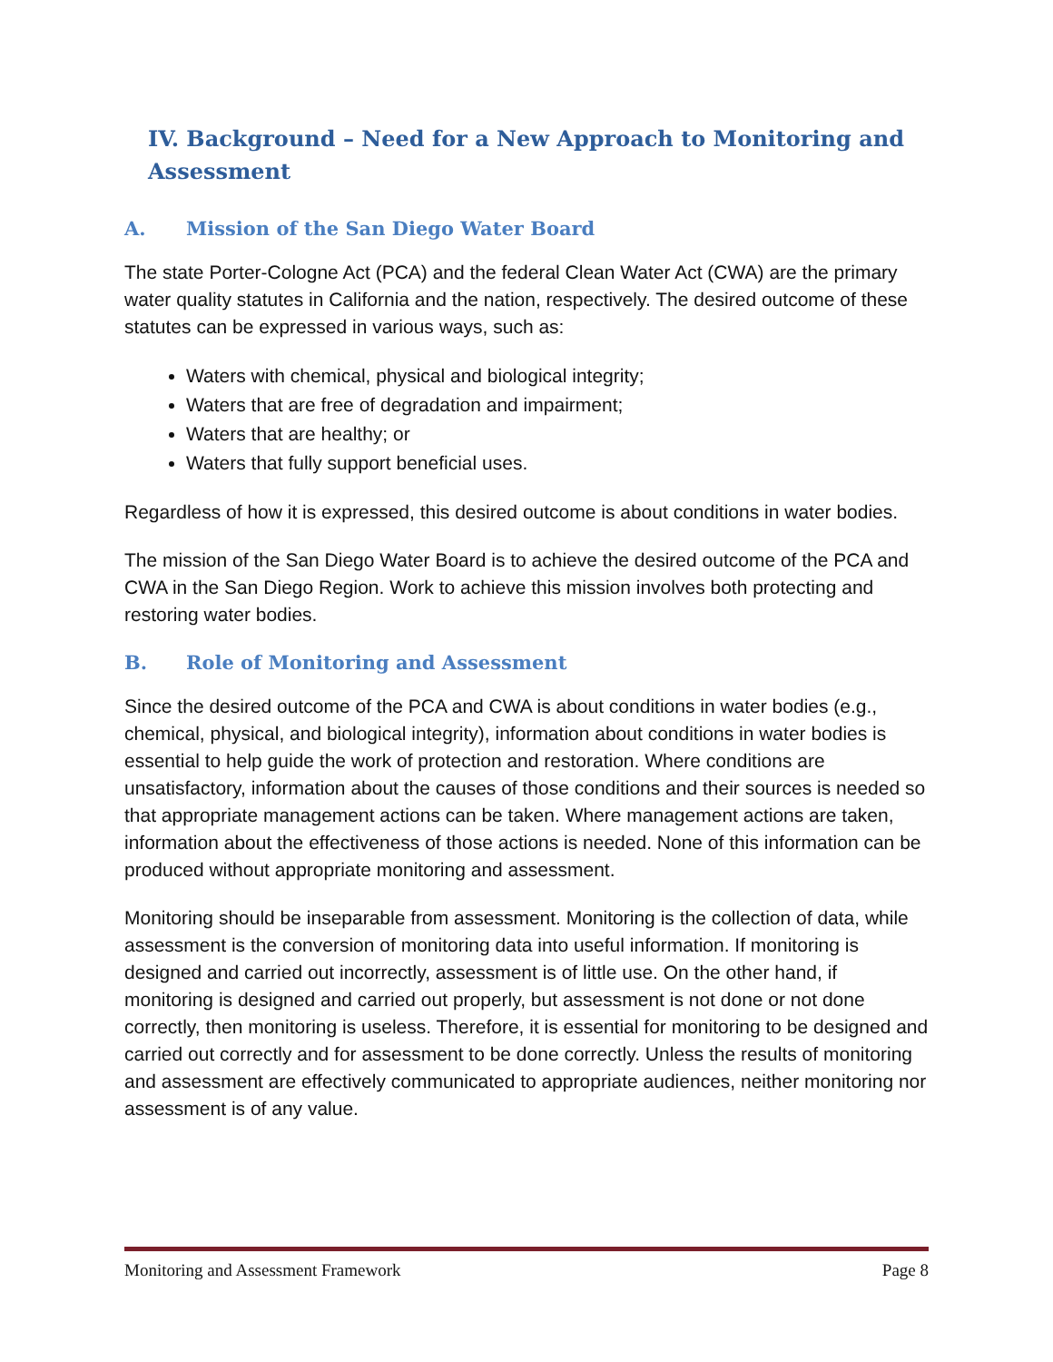IV. Background – Need for a New Approach to Monitoring and Assessment
A. Mission of the San Diego Water Board
The state Porter-Cologne Act (PCA) and the federal Clean Water Act (CWA) are the primary water quality statutes in California and the nation, respectively. The desired outcome of these statutes can be expressed in various ways, such as:
Waters with chemical, physical and biological integrity;
Waters that are free of degradation and impairment;
Waters that are healthy; or
Waters that fully support beneficial uses.
Regardless of how it is expressed, this desired outcome is about conditions in water bodies.
The mission of the San Diego Water Board is to achieve the desired outcome of the PCA and CWA in the San Diego Region. Work to achieve this mission involves both protecting and restoring water bodies.
B. Role of Monitoring and Assessment
Since the desired outcome of the PCA and CWA is about conditions in water bodies (e.g., chemical, physical, and biological integrity), information about conditions in water bodies is essential to help guide the work of protection and restoration. Where conditions are unsatisfactory, information about the causes of those conditions and their sources is needed so that appropriate management actions can be taken. Where management actions are taken, information about the effectiveness of those actions is needed. None of this information can be produced without appropriate monitoring and assessment.
Monitoring should be inseparable from assessment. Monitoring is the collection of data, while assessment is the conversion of monitoring data into useful information. If monitoring is designed and carried out incorrectly, assessment is of little use. On the other hand, if monitoring is designed and carried out properly, but assessment is not done or not done correctly, then monitoring is useless. Therefore, it is essential for monitoring to be designed and carried out correctly and for assessment to be done correctly. Unless the results of monitoring and assessment are effectively communicated to appropriate audiences, neither monitoring nor assessment is of any value.
Monitoring and Assessment Framework Page 8